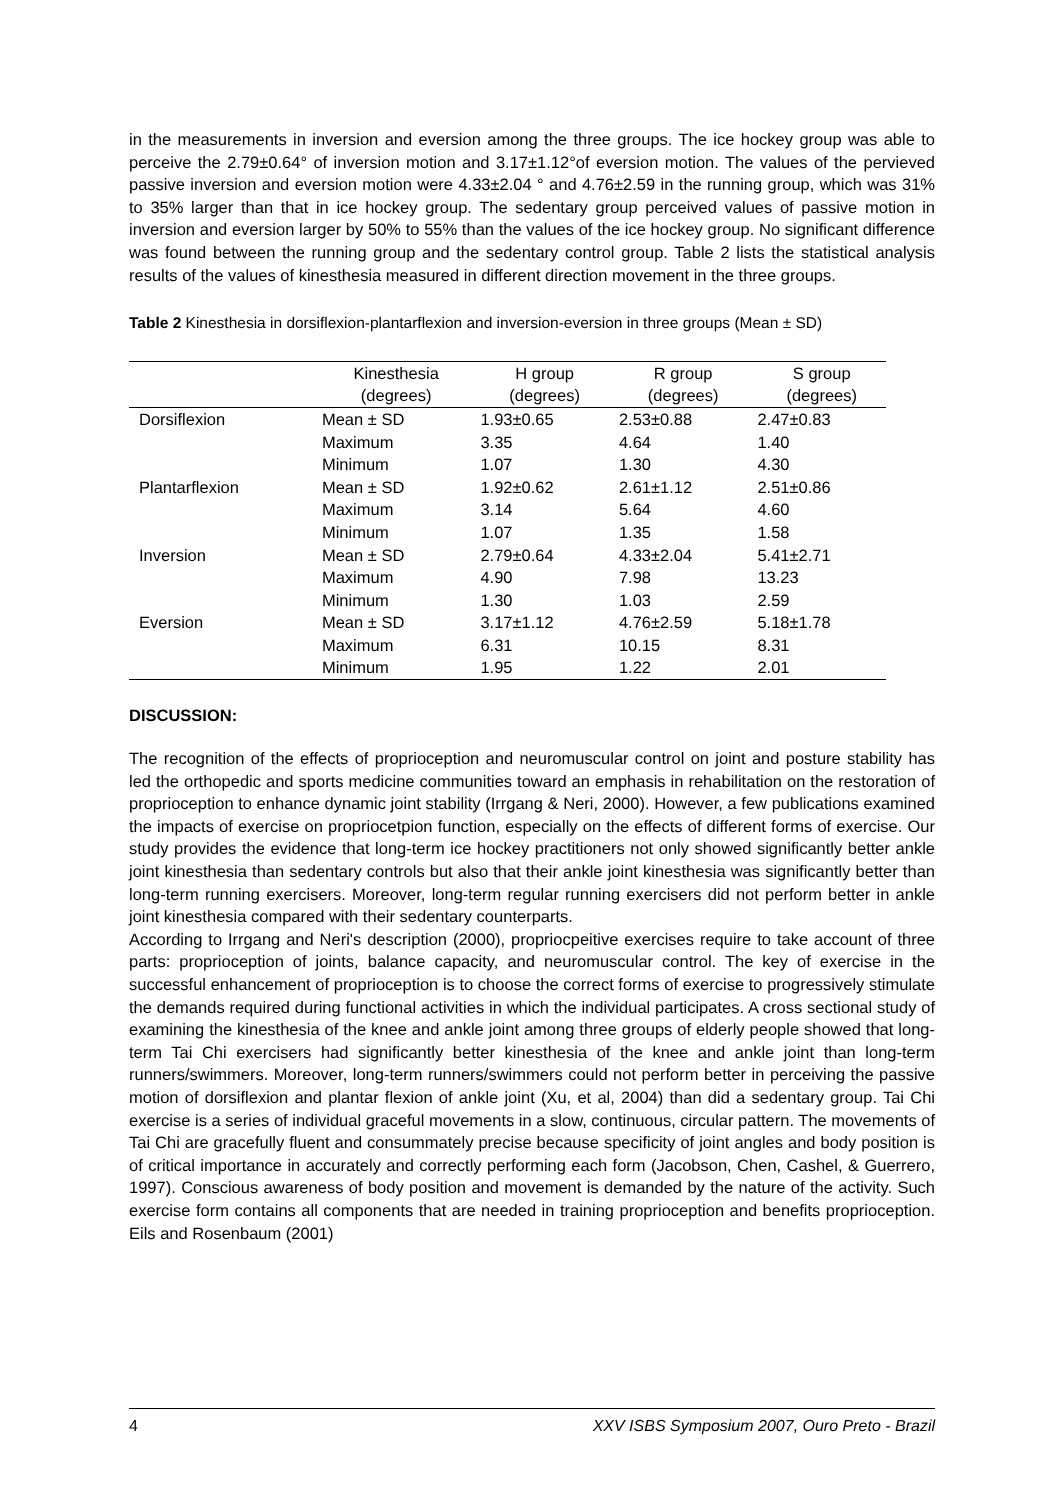in the measurements in inversion and eversion among the three groups. The ice hockey group was able to perceive the 2.79±0.64° of inversion motion and 3.17±1.12°of eversion motion. The values of the pervieved passive inversion and eversion motion were 4.33±2.04 ° and 4.76±2.59 in the running group, which was 31% to 35% larger than that in ice hockey group. The sedentary group perceived values of passive motion in inversion and eversion larger by 50% to 55% than the values of the ice hockey group. No significant difference was found between the running group and the sedentary control group. Table 2 lists the statistical analysis results of the values of kinesthesia measured in different direction movement in the three groups.
Table 2 Kinesthesia in dorsiflexion-plantarflexion and inversion-eversion in three groups (Mean ± SD)
| | Kinesthesia (degrees) | H group (degrees) | R group (degrees) | S group (degrees) |
| --- | --- | --- | --- | --- |
| Dorsiflexion | Mean ± SD | 1.93±0.65 | 2.53±0.88 | 2.47±0.83 |
| | Maximum | 3.35 | 4.64 | 1.40 |
| | Minimum | 1.07 | 1.30 | 4.30 |
| Plantarflexion | Mean ± SD | 1.92±0.62 | 2.61±1.12 | 2.51±0.86 |
| | Maximum | 3.14 | 5.64 | 4.60 |
| | Minimum | 1.07 | 1.35 | 1.58 |
| Inversion | Mean ± SD | 2.79±0.64 | 4.33±2.04 | 5.41±2.71 |
| | Maximum | 4.90 | 7.98 | 13.23 |
| | Minimum | 1.30 | 1.03 | 2.59 |
| Eversion | Mean ± SD | 3.17±1.12 | 4.76±2.59 | 5.18±1.78 |
| | Maximum | 6.31 | 10.15 | 8.31 |
| | Minimum | 1.95 | 1.22 | 2.01 |
DISCUSSION:
The recognition of the effects of proprioception and neuromuscular control on joint and posture stability has led the orthopedic and sports medicine communities toward an emphasis in rehabilitation on the restoration of proprioception to enhance dynamic joint stability (Irrgang & Neri, 2000). However, a few publications examined the impacts of exercise on propriocetpion function, especially on the effects of different forms of exercise. Our study provides the evidence that long-term ice hockey practitioners not only showed significantly better ankle joint kinesthesia than sedentary controls but also that their ankle joint kinesthesia was significantly better than long-term running exercisers. Moreover, long-term regular running exercisers did not perform better in ankle joint kinesthesia compared with their sedentary counterparts.
According to Irrgang and Neri's description (2000), propriocpeitive exercises require to take account of three parts: proprioception of joints, balance capacity, and neuromuscular control. The key of exercise in the successful enhancement of proprioception is to choose the correct forms of exercise to progressively stimulate the demands required during functional activities in which the individual participates. A cross sectional study of examining the kinesthesia of the knee and ankle joint among three groups of elderly people showed that long-term Tai Chi exercisers had significantly better kinesthesia of the knee and ankle joint than long-term runners/swimmers. Moreover, long-term runners/swimmers could not perform better in perceiving the passive motion of dorsiflexion and plantar flexion of ankle joint (Xu, et al, 2004) than did a sedentary group. Tai Chi exercise is a series of individual graceful movements in a slow, continuous, circular pattern. The movements of Tai Chi are gracefully fluent and consummately precise because specificity of joint angles and body position is of critical importance in accurately and correctly performing each form (Jacobson, Chen, Cashel, & Guerrero, 1997). Conscious awareness of body position and movement is demanded by the nature of the activity. Such exercise form contains all components that are needed in training proprioception and benefits proprioception. Eils and Rosenbaum (2001)
4 XXV ISBS Symposium 2007, Ouro Preto - Brazil